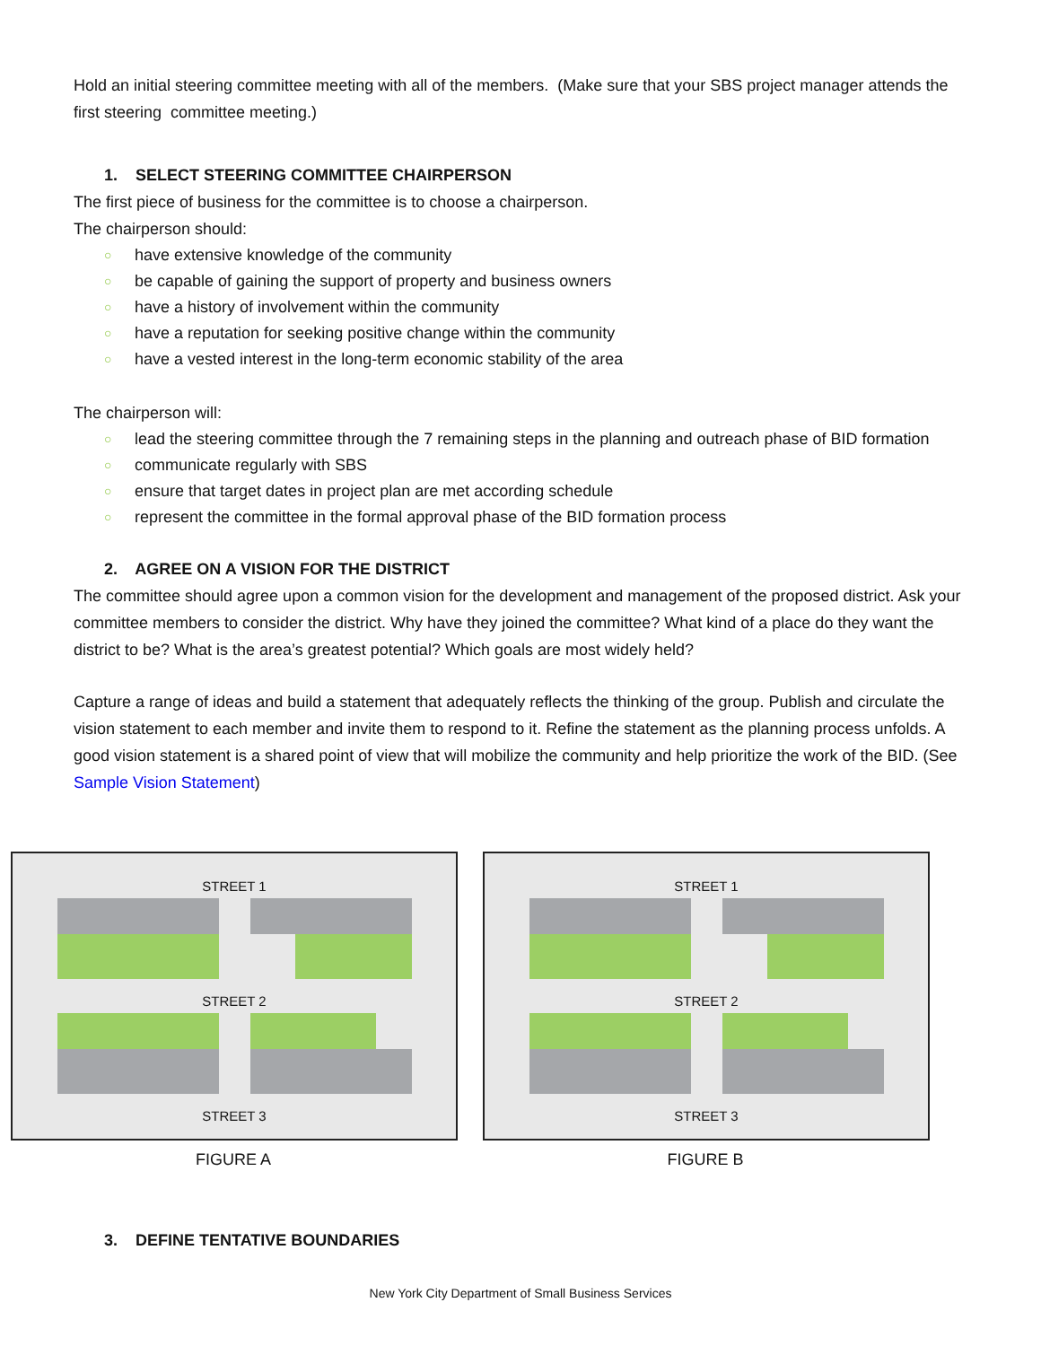Hold an initial steering committee meeting with all of the members. (Make sure that your SBS project manager attends the first steering committee meeting.)
1. SELECT STEERING COMMITTEE CHAIRPERSON
The first piece of business for the committee is to choose a chairperson.
The chairperson should:
○ have extensive knowledge of the community
○ be capable of gaining the support of property and business owners
○ have a history of involvement within the community
○ have a reputation for seeking positive change within the community
○ have a vested interest in the long-term economic stability of the area
The chairperson will:
○ lead the steering committee through the 7 remaining steps in the planning and outreach phase of BID formation
○ communicate regularly with SBS
○ ensure that target dates in project plan are met according schedule
○ represent the committee in the formal approval phase of the BID formation process
2. AGREE ON A VISION FOR THE DISTRICT
The committee should agree upon a common vision for the development and management of the proposed district. Ask your committee members to consider the district. Why have they joined the committee? What kind of a place do they want the district to be? What is the area’s greatest potential? Which goals are most widely held?
Capture a range of ideas and build a statement that adequately reflects the thinking of the group. Publish and circulate the vision statement to each member and invite them to respond to it. Refine the statement as the planning process unfolds. A good vision statement is a shared point of view that will mobilize the community and help prioritize the work of the BID. (See Sample Vision Statement)
STREET 1
STREET 2
STREET 3
FIGURE A
STREET 1
STREET 2
STREET 3
FIGURE B
3. DEFINE TENTATIVE BOUNDARIES
New York City Department of Small Business Services